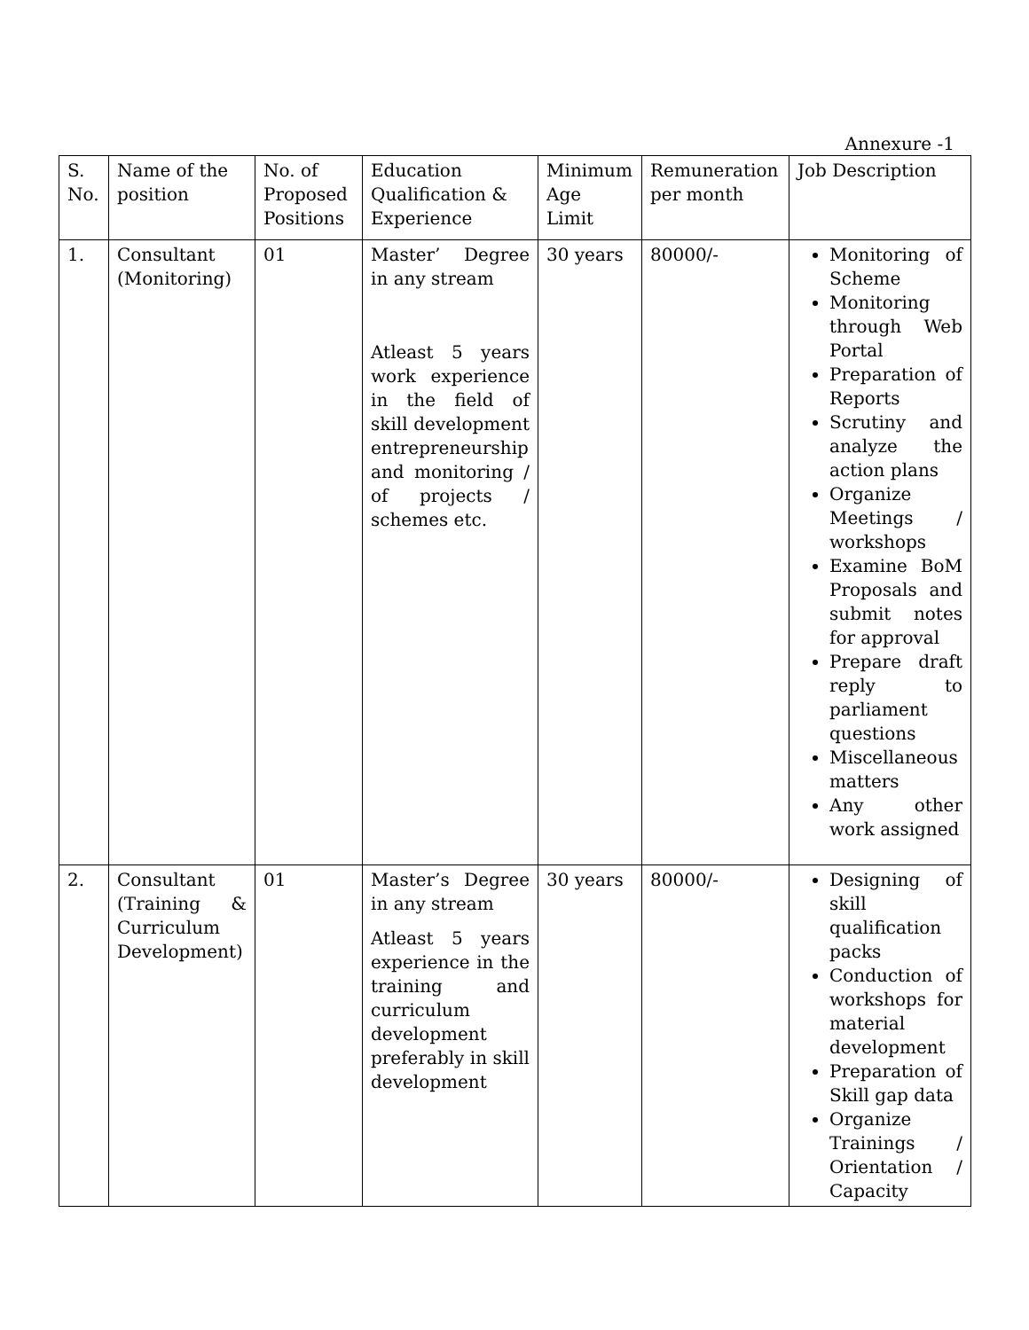Annexure -1
| S. No. | Name of the position | No. of Proposed Positions | Education Qualification & Experience | Minimum Age Limit | Remuneration per month | Job Description |
| --- | --- | --- | --- | --- | --- | --- |
| 1. | Consultant (Monitoring) | 01 | Master’ Degree in any stream Atleast 5 years work experience in the field of skill development entrepreneurship and monitoring / of projects / schemes etc. | 30 years | 80000/- | Monitoring of Scheme Monitoring through Web Portal Preparation of Reports Scrutiny and analyze the action plans Organize Meetings / workshops Examine BoM Proposals and submit notes for approval Prepare draft reply to parliament questions Miscellaneous matters Any other work assigned |
| 2. | Consultant (Training & Curriculum Development) | 01 | Master’s Degree in any stream Atleast 5 years experience in the training and curriculum development preferably in skill development | 30 years | 80000/- | Designing of skill qualification packs Conduction of workshops for material development Preparation of Skill gap data Organize Trainings / Orientation / Capacity |